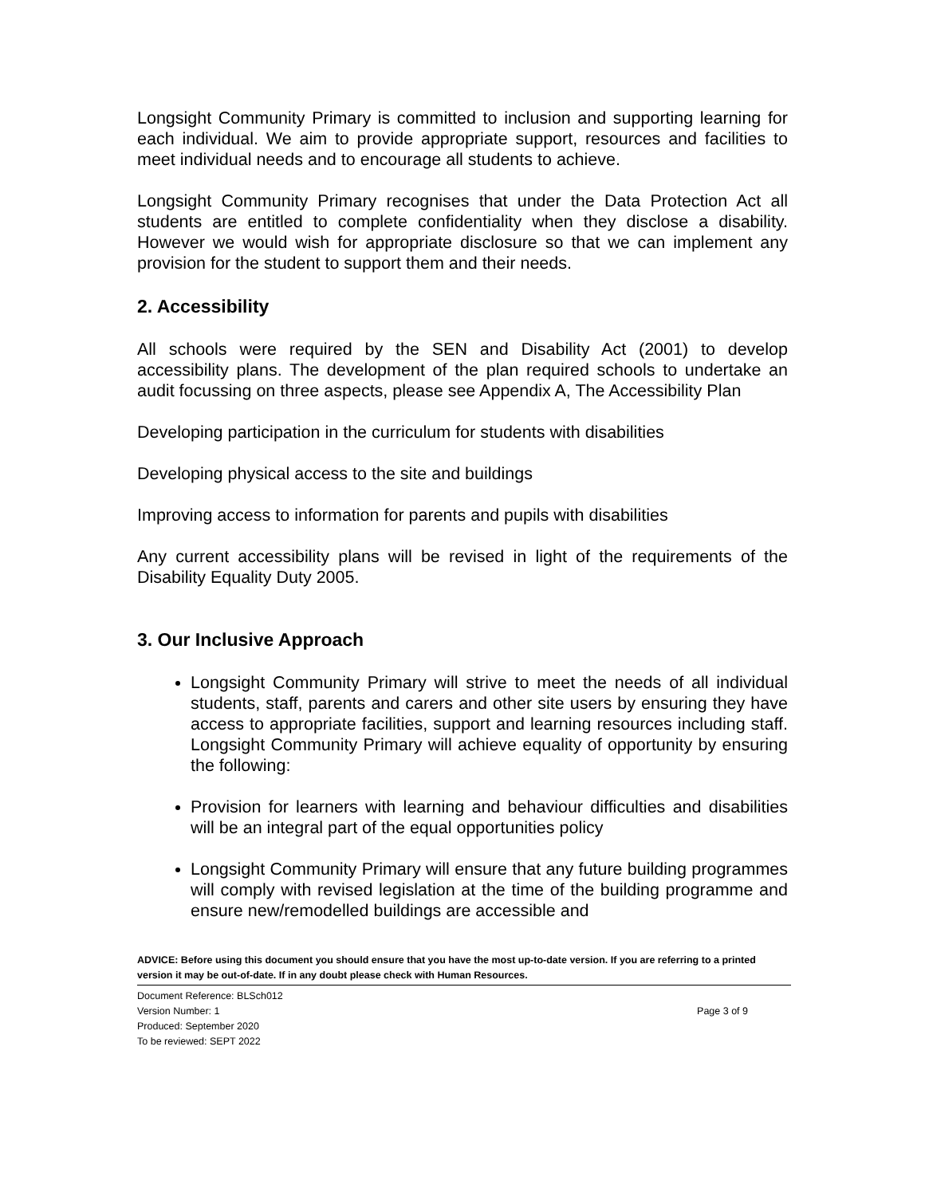Longsight Community Primary is committed to inclusion and supporting learning for each individual. We aim to provide appropriate support, resources and facilities to meet individual needs and to encourage all students to achieve.
Longsight Community Primary recognises that under the Data Protection Act all students are entitled to complete confidentiality when they disclose a disability. However we would wish for appropriate disclosure so that we can implement any provision for the student to support them and their needs.
2. Accessibility
All schools were required by the SEN and Disability Act (2001) to develop accessibility plans. The development of the plan required schools to undertake an audit focussing on three aspects, please see Appendix A, The Accessibility Plan
Developing participation in the curriculum for students with disabilities
Developing physical access to the site and buildings
Improving access to information for parents and pupils with disabilities
Any current accessibility plans will be revised in light of the requirements of the Disability Equality Duty 2005.
3. Our Inclusive Approach
Longsight Community Primary will strive to meet the needs of all individual students, staff, parents and carers and other site users by ensuring they have access to appropriate facilities, support and learning resources including staff. Longsight Community Primary will achieve equality of opportunity by ensuring the following:
Provision for learners with learning and behaviour difficulties and disabilities will be an integral part of the equal opportunities policy
Longsight Community Primary will ensure that any future building programmes will comply with revised legislation at the time of the building programme and ensure new/remodelled buildings are accessible and
ADVICE: Before using this document you should ensure that you have the most up-to-date version. If you are referring to a printed version it may be out-of-date. If in any doubt please check with Human Resources.
Document Reference: BLSch012
Version Number: 1 Page 3 of 9
Produced: September 2020
To be reviewed: SEPT 2022